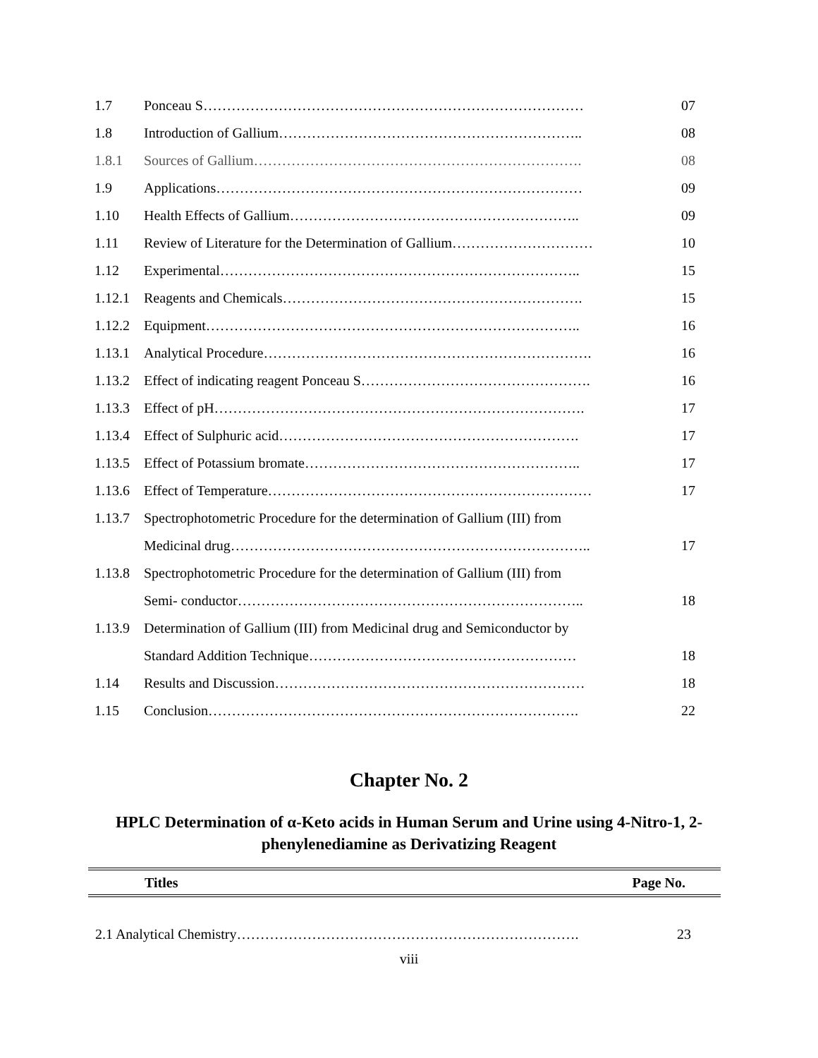| 1.7 | Ponceau S……………………………………………………………………… | 07 |
| 1.8 | Introduction of Gallium……………………………………………………….. | 08 |
| 1.8.1 | Sources of Gallium……………………………………………………………. | 08 |
| 1.9 | Applications…………………………………………………………………… | 09 |
| 1.10 | Health Effects of Gallium…………………………………………………….. | 09 |
| 1.11 | Review of Literature for the Determination of Gallium………………………… | 10 |
| 1.12 | Experimental………………………………………………………………….. | 15 |
| 1.12.1 | Reagents and Chemicals………………………………………………………. | 15 |
| 1.12.2 | Equipment…………………………………………………………………….. | 16 |
| 1.13.1 | Analytical Procedure……………………………………………………………. | 16 |
| 1.13.2 | Effect of indicating reagent Ponceau S…………………………………………. | 16 |
| 1.13.3 | Effect of pH……………………………………………………………………. | 17 |
| 1.13.4 | Effect of Sulphuric acid………………………………………………………. | 17 |
| 1.13.5 | Effect of Potassium bromate………………………………………………….. | 17 |
| 1.13.6 | Effect of Temperature…………………………………………………………… | 17 |
| 1.13.7 | Spectrophotometric Procedure for the determination of Gallium (III) from | |
| | Medicinal drug………………………………………………………………….. | 17 |
| 1.13.8 | Spectrophotometric Procedure for the determination of Gallium (III) from | |
| | Semi- conductor……………………………………………………………….. | 18 |
| 1.13.9 | Determination of Gallium (III) from Medicinal drug and Semiconductor by | |
| | Standard Addition Technique………………………………………………… | 18 |
| 1.14 | Results and Discussion………………………………………………………… | 18 |
| 1.15 | Conclusion……………………………………………………………………. | 22 |
Chapter No. 2
HPLC Determination of α-Keto acids in Human Serum and Urine using 4-Nitro-1, 2-phenylenediamine as Derivatizing Reagent
Titles Page No.
2.1 Analytical Chemistry………………………………………………………………. 23
viii